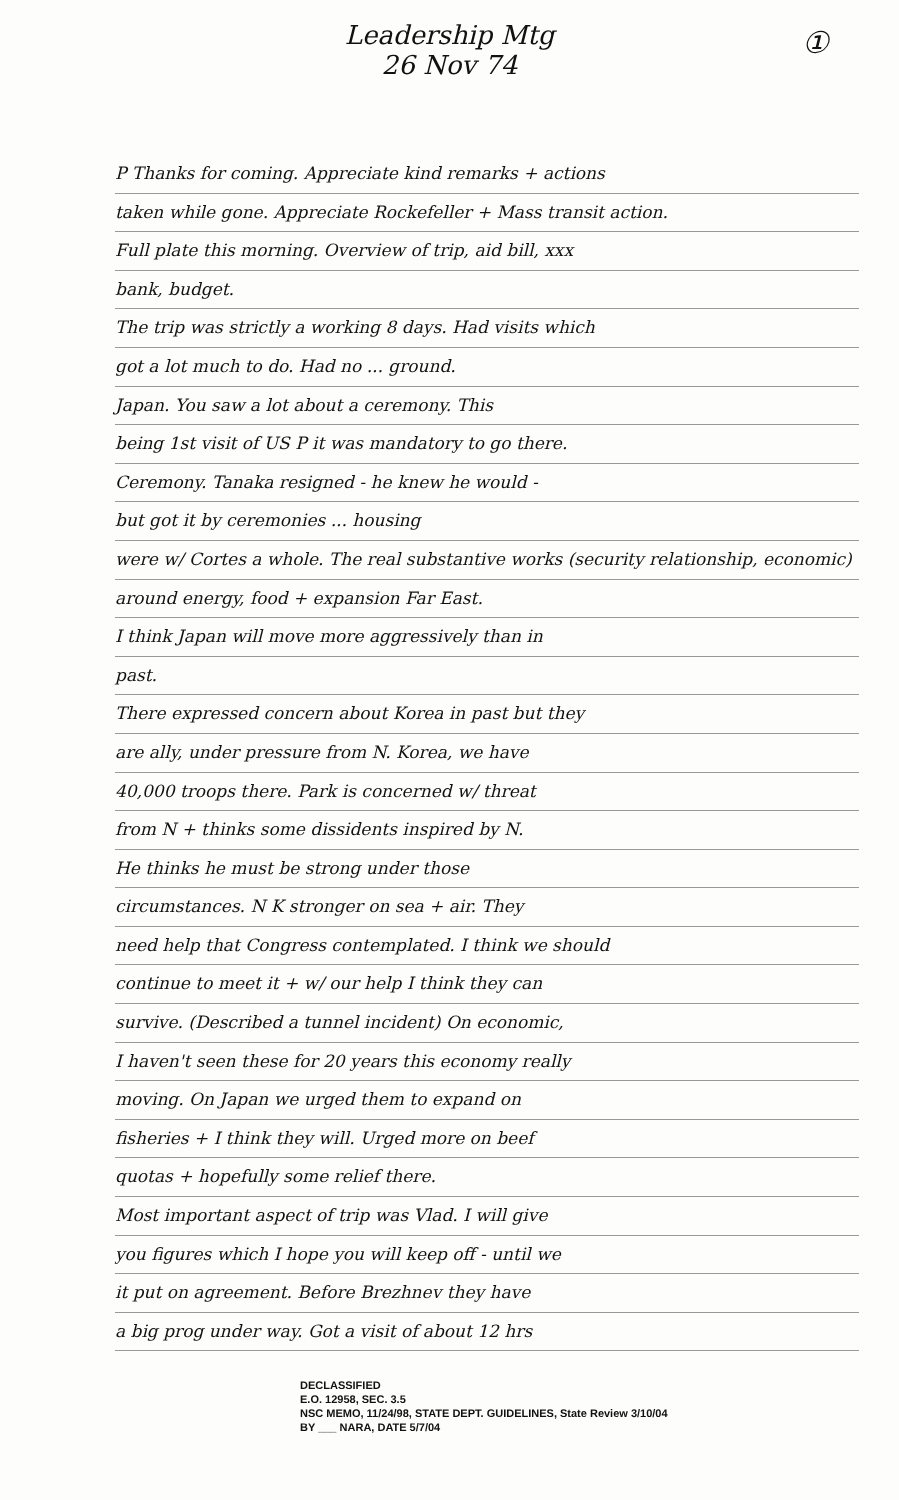Leadership Mtg
26 Nov 74
①
P Thanks for coming. Appreciate kind remarks + actions
taken while gone. Appreciate Rockefeller + Mass transit action.
Full plate this morning. Overview of trip, aid bill, xxx
bank, budget.
The trip was strictly a working 8 days. Had visits which
got a lot much to do. Had no ... ground.
Japan. You saw a lot about a ceremony. This
being 1st visit of US P it was mandatory to go there.
Ceremony. Tanaka resigned - he knew he would -
but got it by ceremonies ... housing
were w/ Cortes a whole. The real substantive works (security relationship, economic)
around energy, food + expansion Far East.
I think Japan will move more aggressively than in
past.
There expressed concern about Korea in past but they
are ally, under pressure from N. Korea, we have
40,000 troops there. Park is concerned w/ threat
from N + thinks some dissidents inspired by N.
He thinks he must be strong under those
circumstances. N K stronger on sea + air. They
need help that Congress contemplated. I think we should
continue to meet it + w/ our help I think they can
survive. (Described a tunnel incident) On economic,
I haven't seen these for 20 years this economy really
moving. On Japan we urged them to expand on
fisheries + I think they will. Urged more on beef
quotas + hopefully some relief there.
Most important aspect of trip was Vlad. I will give
you figures which I hope you will keep off - until we
it put on agreement. Before Brezhnev they have
a big prog under way. Got a visit of about 12 hrs
DECLASSIFIED
E.O. 12958, SEC. 3.5
NSC MEMO, 11/24/98, STATE DEPT. GUIDELINES, State Review 3/10/04
BY ___ NARA, DATE 5/7/04